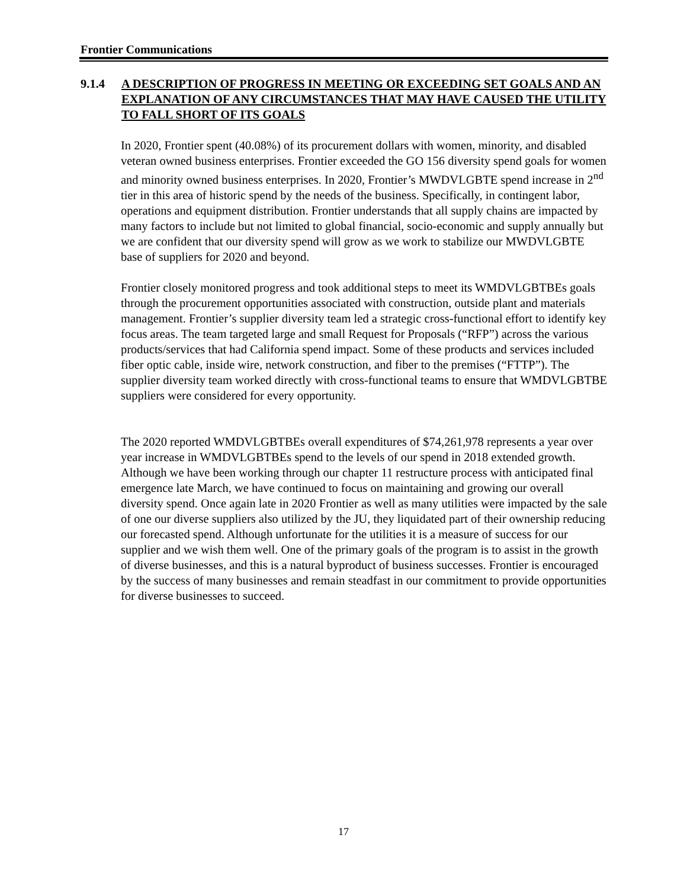Frontier Communications
9.1.4 A DESCRIPTION OF PROGRESS IN MEETING OR EXCEEDING SET GOALS AND AN EXPLANATION OF ANY CIRCUMSTANCES THAT MAY HAVE CAUSED THE UTILITY TO FALL SHORT OF ITS GOALS
In 2020, Frontier spent (40.08%) of its procurement dollars with women, minority, and disabled veteran owned business enterprises. Frontier exceeded the GO 156 diversity spend goals for women and minority owned business enterprises. In 2020, Frontier’s MWDVLGBTE spend increase in 2<sup>nd</sup> tier in this area of historic spend by the needs of the business. Specifically, in contingent labor, operations and equipment distribution. Frontier understands that all supply chains are impacted by many factors to include but not limited to global financial, socio-economic and supply annually but we are confident that our diversity spend will grow as we work to stabilize our MWDVLGBTE base of suppliers for 2020 and beyond.
Frontier closely monitored progress and took additional steps to meet its WMDVLGBTBEs goals through the procurement opportunities associated with construction, outside plant and materials management. Frontier’s supplier diversity team led a strategic cross-functional effort to identify key focus areas. The team targeted large and small Request for Proposals (“RFP”) across the various products/services that had California spend impact. Some of these products and services included fiber optic cable, inside wire, network construction, and fiber to the premises (“FTTP”). The supplier diversity team worked directly with cross-functional teams to ensure that WMDVLGBTBE suppliers were considered for every opportunity.
The 2020 reported WMDVLGBTBEs overall expenditures of $74,261,978 represents a year over year increase in WMDVLGBTBEs spend to the levels of our spend in 2018 extended growth. Although we have been working through our chapter 11 restructure process with anticipated final emergence late March, we have continued to focus on maintaining and growing our overall diversity spend. Once again late in 2020 Frontier as well as many utilities were impacted by the sale of one our diverse suppliers also utilized by the JU, they liquidated part of their ownership reducing our forecasted spend. Although unfortunate for the utilities it is a measure of success for our supplier and we wish them well. One of the primary goals of the program is to assist in the growth of diverse businesses, and this is a natural byproduct of business successes. Frontier is encouraged by the success of many businesses and remain steadfast in our commitment to provide opportunities for diverse businesses to succeed.
17